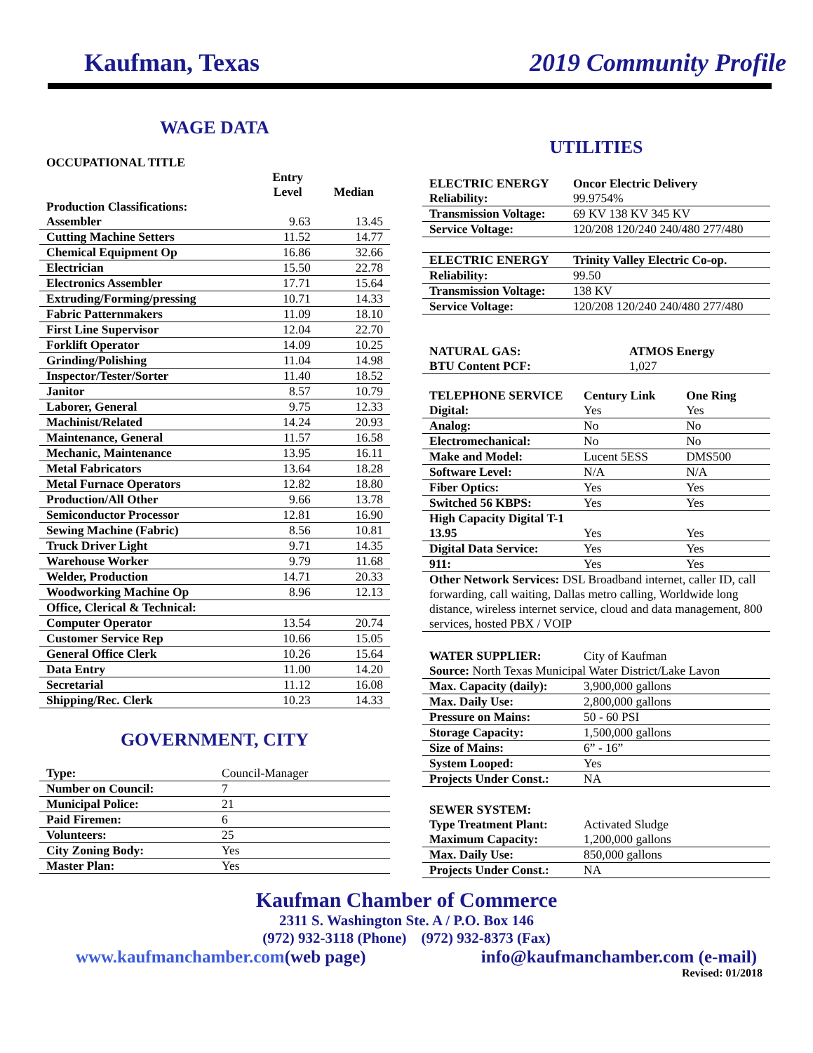Kaufman, Texas 2019 Community Profile
WAGE DATA
| OCCUPATIONAL TITLE | | |
| --- | --- | --- |
| | Entry Level | Median |
| Production Classifications: | | |
| Assembler | 9.63 | 13.45 |
| Cutting Machine Setters | 11.52 | 14.77 |
| Chemical Equipment Op | 16.86 | 32.66 |
| Electrician | 15.50 | 22.78 |
| Electronics Assembler | 17.71 | 15.64 |
| Extruding/Forming/pressing | 10.71 | 14.33 |
| Fabric Patternmakers | 11.09 | 18.10 |
| First Line Supervisor | 12.04 | 22.70 |
| Forklift Operator | 14.09 | 10.25 |
| Grinding/Polishing | 11.04 | 14.98 |
| Inspector/Tester/Sorter | 11.40 | 18.52 |
| Janitor | 8.57 | 10.79 |
| Laborer, General | 9.75 | 12.33 |
| Machinist/Related | 14.24 | 20.93 |
| Maintenance, General | 11.57 | 16.58 |
| Mechanic, Maintenance | 13.95 | 16.11 |
| Metal Fabricators | 13.64 | 18.28 |
| Metal Furnace Operators | 12.82 | 18.80 |
| Production/All Other | 9.66 | 13.78 |
| Semiconductor Processor | 12.81 | 16.90 |
| Sewing Machine (Fabric) | 8.56 | 10.81 |
| Truck Driver Light | 9.71 | 14.35 |
| Warehouse Worker | 9.79 | 11.68 |
| Welder, Production | 14.71 | 20.33 |
| Woodworking Machine Op | 8.96 | 12.13 |
| Office, Clerical & Technical: | | |
| Computer Operator | 13.54 | 20.74 |
| Customer Service Rep | 10.66 | 15.05 |
| General Office Clerk | 10.26 | 15.64 |
| Data Entry | 11.00 | 14.20 |
| Secretarial | 11.12 | 16.08 |
| Shipping/Rec. Clerk | 10.23 | 14.33 |
GOVERNMENT, CITY
| Type: | Council-Manager |
| Number on Council: | 7 |
| Municipal Police: | 21 |
| Paid Firemen: | 6 |
| Volunteers: | 25 |
| City Zoning Body: | Yes |
| Master Plan: | Yes |
UTILITIES
| ELECTRIC ENERGY | Oncor Electric Delivery |
| Reliability: | 99.9754% |
| Transmission Voltage: | 69 KV 138 KV 345 KV |
| Service Voltage: | 120/208 120/240 240/480 277/480 |
| ELECTRIC ENERGY | Trinity Valley Electric Co-op. |
| Reliability: | 99.50 |
| Transmission Voltage: | 138 KV |
| Service Voltage: | 120/208 120/240 240/480 277/480 |
| NATURAL GAS: | ATMOS Energy |
| BTU Content PCF: | 1,027 |
| TELEPHONE SERVICE | Century Link | One Ring |
| Digital: | Yes | Yes |
| Analog: | No | No |
| Electromechanical: | No | No |
| Make and Model: | Lucent 5ESS | DMS500 |
| Software Level: | N/A | N/A |
| Fiber Optics: | Yes | Yes |
| Switched 56 KBPS: | Yes | Yes |
| High Capacity Digital T-1 13.95 | Yes | Yes |
| Digital Data Service: | Yes | Yes |
| 911: | Yes | Yes |
| Other Network Services: DSL Broadband internet, caller ID, call forwarding, call waiting, Dallas metro calling, Worldwide long distance, wireless internet service, cloud and data management, 800 services, hosted PBX / VOIP | | |
| WATER SUPPLIER: | City of Kaufman |
| Source: North Texas Municipal Water District/Lake Lavon | |
| Max. Capacity (daily): | 3,900,000 gallons |
| Max. Daily Use: | 2,800,000 gallons |
| Pressure on Mains: | 50 - 60 PSI |
| Storage Capacity: | 1,500,000 gallons |
| Size of Mains: | 6” - 16” |
| System Looped: | Yes |
| Projects Under Const.: | NA |
| SEWER SYSTEM: | |
| Type Treatment Plant: | Activated Sludge |
| Maximum Capacity: | 1,200,000 gallons |
| Max. Daily Use: | 850,000 gallons |
| Projects Under Const.: | NA |
Kaufman Chamber of Commerce
2311 S. Washington Ste. A / P.O. Box 146
(972) 932-3118 (Phone) (972) 932-8373 (Fax)
www.kaufmanchamber.com(web page) info@kaufmanchamber.com (e-mail)
Revised: 01/2018